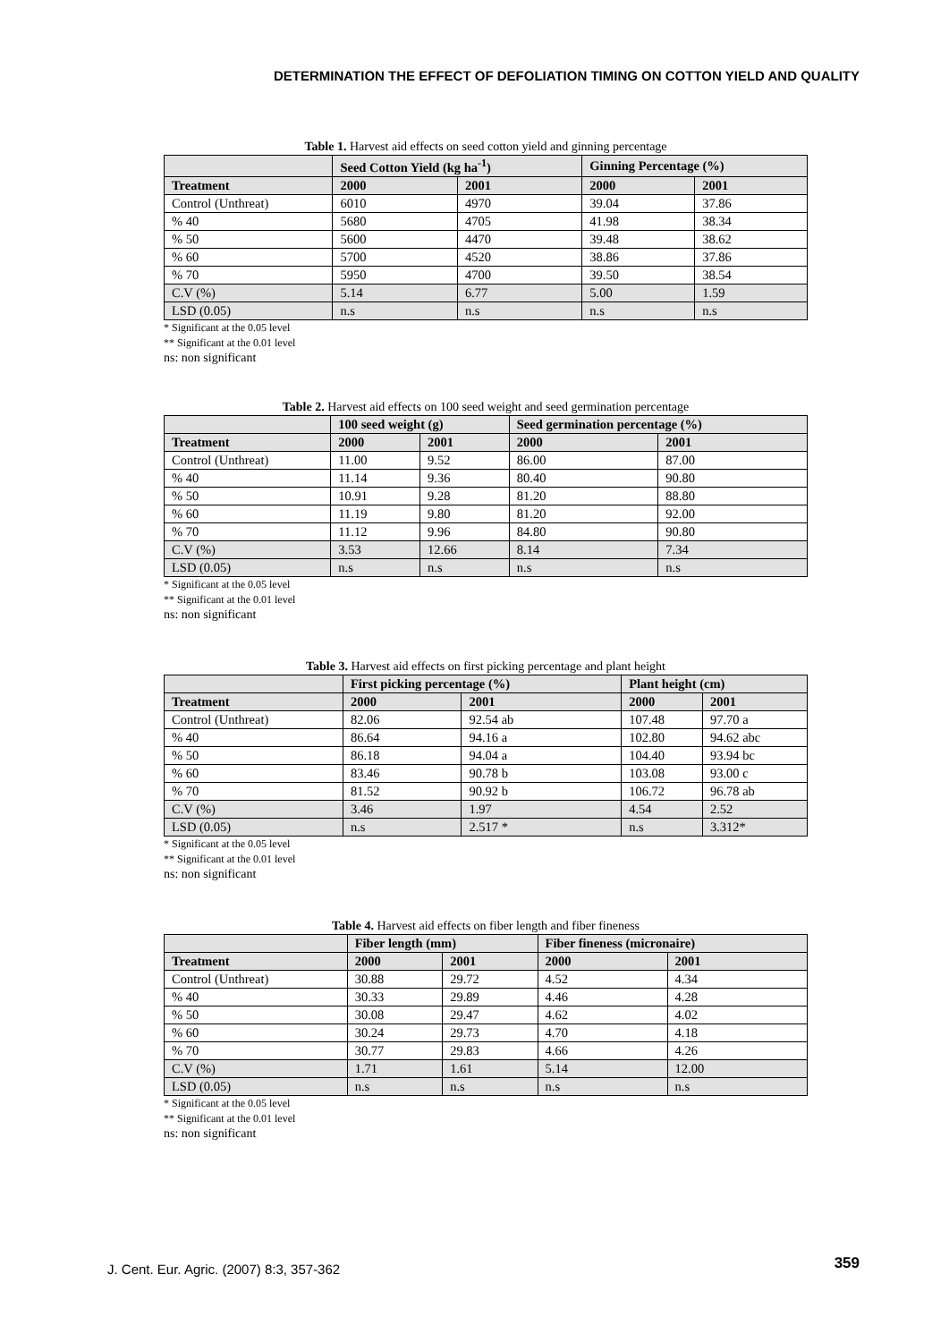DETERMINATION THE EFFECT OF DEFOLIATION TIMING ON COTTON YIELD AND QUALITY
Table 1. Harvest aid effects on seed cotton yield and ginning percentage
| | Seed Cotton Yield (kg ha<sup>-1</sup>) | | Ginning Percentage (%) | |
| --- | --- | --- | --- | --- |
| Treatment | 2000 | 2001 | 2000 | 2001 |
| Control (Unthreat) | 6010 | 4970 | 39.04 | 37.86 |
| % 40 | 5680 | 4705 | 41.98 | 38.34 |
| % 50 | 5600 | 4470 | 39.48 | 38.62 |
| % 60 | 5700 | 4520 | 38.86 | 37.86 |
| % 70 | 5950 | 4700 | 39.50 | 38.54 |
| C.V (%) | 5.14 | 6.77 | 5.00 | 1.59 |
| LSD (0.05) | n.s | n.s | n.s | n.s |
* Significant at the 0.05 level
** Significant at the 0.01 level
ns: non significant
Table 2. Harvest aid effects on 100 seed weight and seed germination percentage
| | 100 seed weight (g) | | Seed germination percentage (%) | |
| --- | --- | --- | --- | --- |
| Treatment | 2000 | 2001 | 2000 | 2001 |
| Control (Unthreat) | 11.00 | 9.52 | 86.00 | 87.00 |
| % 40 | 11.14 | 9.36 | 80.40 | 90.80 |
| % 50 | 10.91 | 9.28 | 81.20 | 88.80 |
| % 60 | 11.19 | 9.80 | 81.20 | 92.00 |
| % 70 | 11.12 | 9.96 | 84.80 | 90.80 |
| C.V (%) | 3.53 | 12.66 | 8.14 | 7.34 |
| LSD (0.05) | n.s | n.s | n.s | n.s |
* Significant at the 0.05 level
** Significant at the 0.01 level
ns: non significant
Table 3. Harvest aid effects on first picking percentage and plant height
| | First picking percentage (%) | | Plant height (cm) | |
| --- | --- | --- | --- | --- |
| Treatment | 2000 | 2001 | 2000 | 2001 |
| Control (Unthreat) | 82.06 | 92.54 ab | 107.48 | 97.70 a |
| % 40 | 86.64 | 94.16 a | 102.80 | 94.62 abc |
| % 50 | 86.18 | 94.04 a | 104.40 | 93.94 bc |
| % 60 | 83.46 | 90.78 b | 103.08 | 93.00 c |
| % 70 | 81.52 | 90.92 b | 106.72 | 96.78 ab |
| C.V (%) | 3.46 | 1.97 | 4.54 | 2.52 |
| LSD (0.05) | n.s | 2.517 * | n.s | 3.312* |
* Significant at the 0.05 level
** Significant at the 0.01 level
ns: non significant
Table 4. Harvest aid effects on fiber length and fiber fineness
| | Fiber length (mm) | | Fiber fineness (micronaire) | |
| --- | --- | --- | --- | --- |
| Treatment | 2000 | 2001 | 2000 | 2001 |
| Control (Unthreat) | 30.88 | 29.72 | 4.52 | 4.34 |
| % 40 | 30.33 | 29.89 | 4.46 | 4.28 |
| % 50 | 30.08 | 29.47 | 4.62 | 4.02 |
| % 60 | 30.24 | 29.73 | 4.70 | 4.18 |
| % 70 | 30.77 | 29.83 | 4.66 | 4.26 |
| C.V (%) | 1.71 | 1.61 | 5.14 | 12.00 |
| LSD (0.05) | n.s | n.s | n.s | n.s |
* Significant at the 0.05 level
** Significant at the 0.01 level
ns: non significant
J. Cent. Eur. Agric. (2007) 8:3, 357-362
359